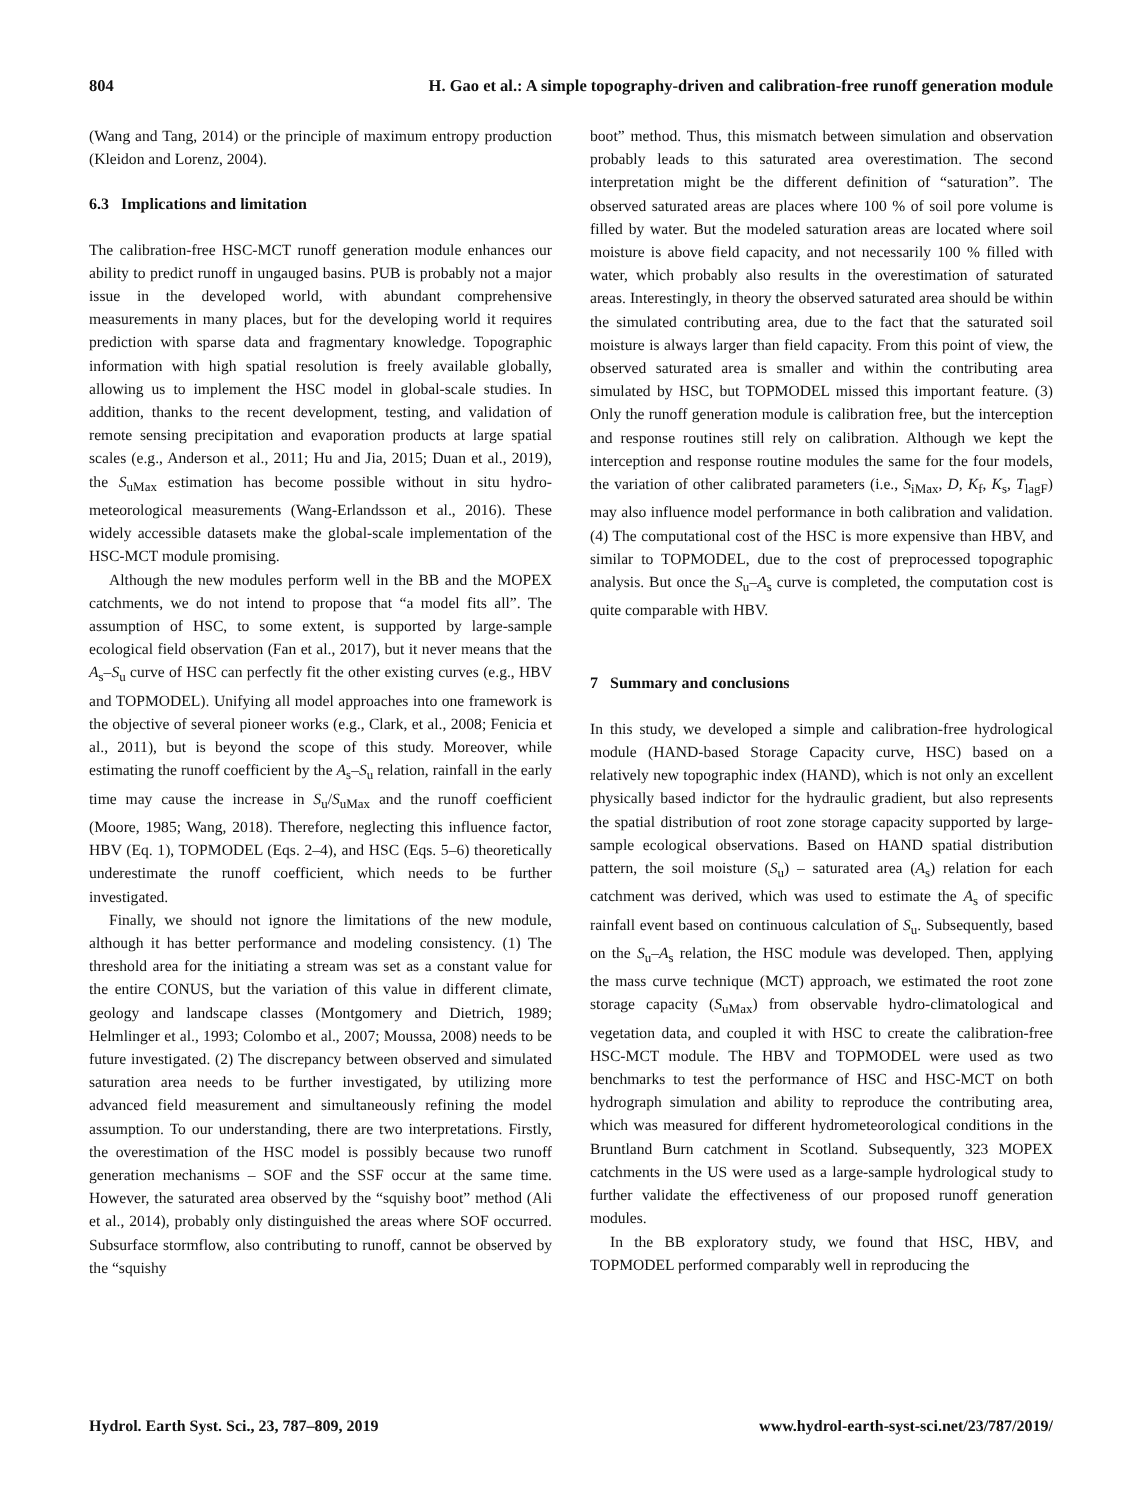804 H. Gao et al.: A simple topography-driven and calibration-free runoff generation module
(Wang and Tang, 2014) or the principle of maximum entropy production (Kleidon and Lorenz, 2004).
6.3 Implications and limitation
The calibration-free HSC-MCT runoff generation module enhances our ability to predict runoff in ungauged basins. PUB is probably not a major issue in the developed world, with abundant comprehensive measurements in many places, but for the developing world it requires prediction with sparse data and fragmentary knowledge. Topographic information with high spatial resolution is freely available globally, allowing us to implement the HSC model in global-scale studies. In addition, thanks to the recent development, testing, and validation of remote sensing precipitation and evaporation products at large spatial scales (e.g., Anderson et al., 2011; Hu and Jia, 2015; Duan et al., 2019), the S<sub>uMax</sub> estimation has become possible without in situ hydro-meteorological measurements (Wang-Erlandsson et al., 2016). These widely accessible datasets make the global-scale implementation of the HSC-MCT module promising.
Although the new modules perform well in the BB and the MOPEX catchments, we do not intend to propose that “a model fits all”. The assumption of HSC, to some extent, is supported by large-sample ecological field observation (Fan et al., 2017), but it never means that the A<sub>s</sub>–S<sub>u</sub> curve of HSC can perfectly fit the other existing curves (e.g., HBV and TOPMODEL). Unifying all model approaches into one framework is the objective of several pioneer works (e.g., Clark, et al., 2008; Fenicia et al., 2011), but is beyond the scope of this study. Moreover, while estimating the runoff coefficient by the A<sub>s</sub>–S<sub>u</sub> relation, rainfall in the early time may cause the increase in S<sub>u</sub>/S<sub>uMax</sub> and the runoff coefficient (Moore, 1985; Wang, 2018). Therefore, neglecting this influence factor, HBV (Eq. 1), TOPMODEL (Eqs. 2–4), and HSC (Eqs. 5–6) theoretically underestimate the runoff coefficient, which needs to be further investigated.
Finally, we should not ignore the limitations of the new module, although it has better performance and modeling consistency. (1) The threshold area for the initiating a stream was set as a constant value for the entire CONUS, but the variation of this value in different climate, geology and landscape classes (Montgomery and Dietrich, 1989; Helmlinger et al., 1993; Colombo et al., 2007; Moussa, 2008) needs to be future investigated. (2) The discrepancy between observed and simulated saturation area needs to be further investigated, by utilizing more advanced field measurement and simultaneously refining the model assumption. To our understanding, there are two interpretations. Firstly, the overestimation of the HSC model is possibly because two runoff generation mechanisms – SOF and the SSF occur at the same time. However, the saturated area observed by the “squishy boot” method (Ali et al., 2014), probably only distinguished the areas where SOF occurred. Subsurface stormflow, also contributing to runoff, cannot be observed by the “squishy
boot” method. Thus, this mismatch between simulation and observation probably leads to this saturated area overestimation. The second interpretation might be the different definition of “saturation”. The observed saturated areas are places where 100 % of soil pore volume is filled by water. But the modeled saturation areas are located where soil moisture is above field capacity, and not necessarily 100 % filled with water, which probably also results in the overestimation of saturated areas. Interestingly, in theory the observed saturated area should be within the simulated contributing area, due to the fact that the saturated soil moisture is always larger than field capacity. From this point of view, the observed saturated area is smaller and within the contributing area simulated by HSC, but TOPMODEL missed this important feature. (3) Only the runoff generation module is calibration free, but the interception and response routines still rely on calibration. Although we kept the interception and response routine modules the same for the four models, the variation of other calibrated parameters (i.e., S<sub>iMax</sub>, D, K<sub>f</sub>, K<sub>s</sub>, T<sub>lagF</sub>) may also influence model performance in both calibration and validation. (4) The computational cost of the HSC is more expensive than HBV, and similar to TOPMODEL, due to the cost of preprocessed topographic analysis. But once the S<sub>u</sub>–A<sub>s</sub> curve is completed, the computation cost is quite comparable with HBV.
7 Summary and conclusions
In this study, we developed a simple and calibration-free hydrological module (HAND-based Storage Capacity curve, HSC) based on a relatively new topographic index (HAND), which is not only an excellent physically based indictor for the hydraulic gradient, but also represents the spatial distribution of root zone storage capacity supported by large-sample ecological observations. Based on HAND spatial distribution pattern, the soil moisture (S<sub>u</sub>) – saturated area (A<sub>s</sub>) relation for each catchment was derived, which was used to estimate the A<sub>s</sub> of specific rainfall event based on continuous calculation of S<sub>u</sub>. Subsequently, based on the S<sub>u</sub>–A<sub>s</sub> relation, the HSC module was developed. Then, applying the mass curve technique (MCT) approach, we estimated the root zone storage capacity (S<sub>uMax</sub>) from observable hydro-climatological and vegetation data, and coupled it with HSC to create the calibration-free HSC-MCT module. The HBV and TOPMODEL were used as two benchmarks to test the performance of HSC and HSC-MCT on both hydrograph simulation and ability to reproduce the contributing area, which was measured for different hydrometeorological conditions in the Bruntland Burn catchment in Scotland. Subsequently, 323 MOPEX catchments in the US were used as a large-sample hydrological study to further validate the effectiveness of our proposed runoff generation modules.
In the BB exploratory study, we found that HSC, HBV, and TOPMODEL performed comparably well in reproducing the
Hydrol. Earth Syst. Sci., 23, 787–809, 2019 www.hydrol-earth-syst-sci.net/23/787/2019/